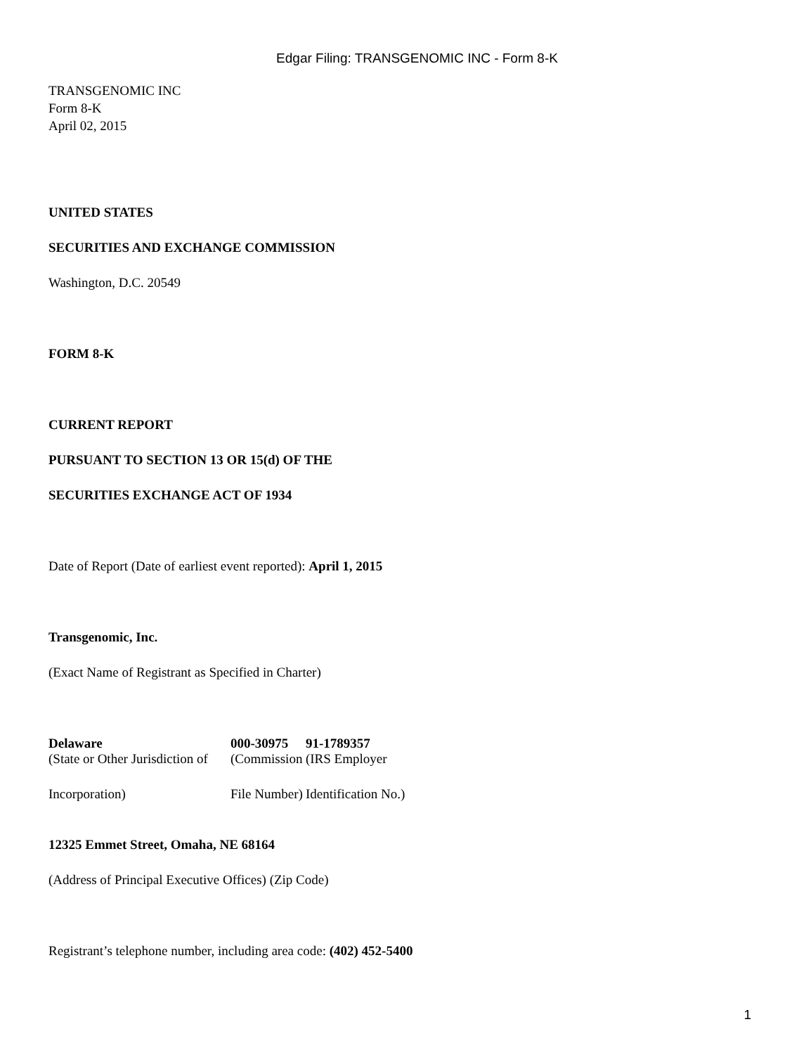Edgar Filing: TRANSGENOMIC INC - Form 8-K
TRANSGENOMIC INC
Form 8-K
April 02, 2015
UNITED STATES
SECURITIES AND EXCHANGE COMMISSION
Washington, D.C. 20549
FORM 8-K
CURRENT REPORT
PURSUANT TO SECTION 13 OR 15(d) OF THE
SECURITIES EXCHANGE ACT OF 1934
Date of Report (Date of earliest event reported): April 1, 2015
Transgenomic, Inc.
(Exact Name of Registrant as Specified in Charter)
| Delaware | 000-30975 | 91-1789357 |
| (State or Other Jurisdiction of | (Commission | (IRS Employer |
| Incorporation) | File Number) | Identification No.) |
12325 Emmet Street, Omaha, NE 68164
(Address of Principal Executive Offices) (Zip Code)
Registrant’s telephone number, including area code: (402) 452-5400
1